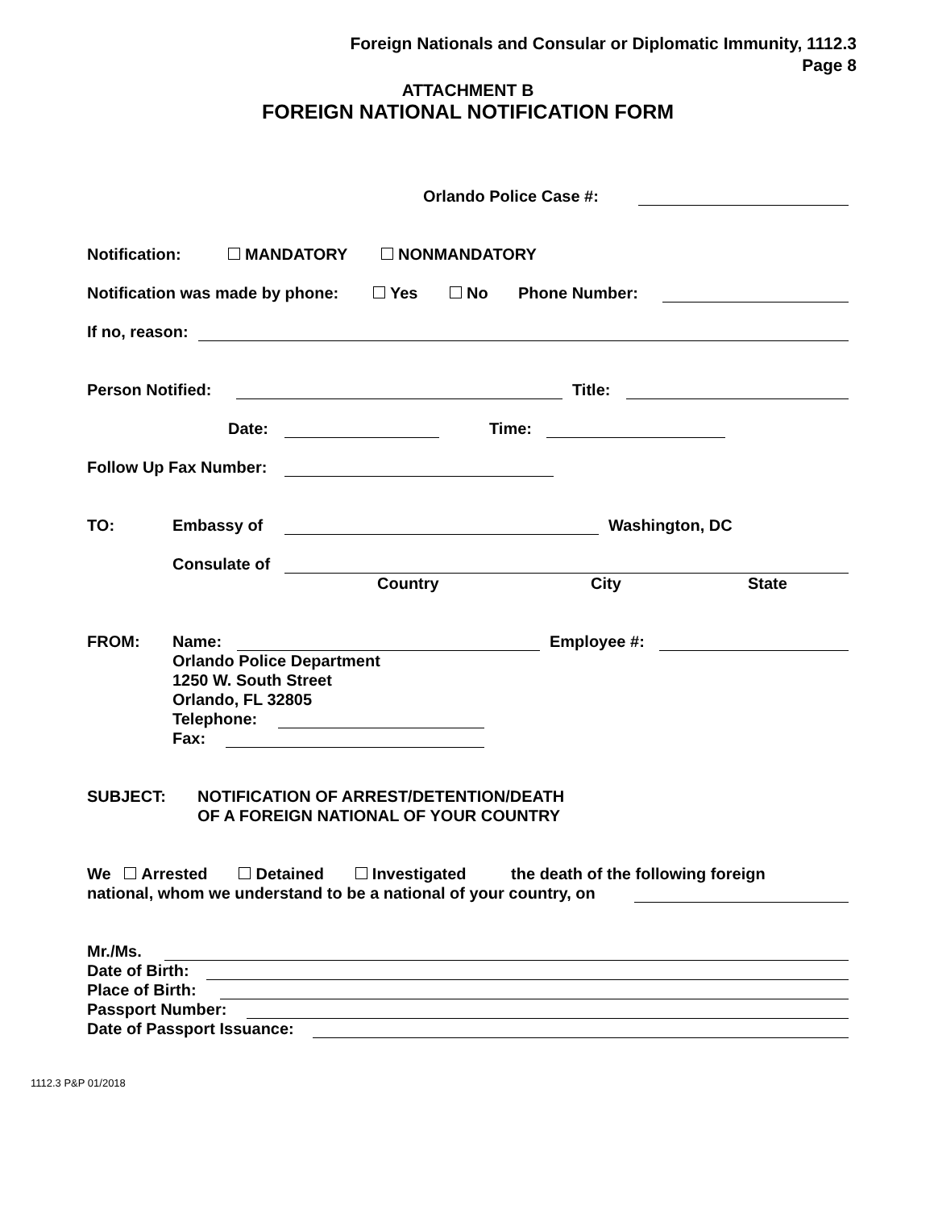Foreign Nationals and Consular or Diplomatic Immunity, 1112.3
Page 8
ATTACHMENT B
FOREIGN NATIONAL NOTIFICATION FORM
Orlando Police Case #:
Notification: MANDATORY NONMANDATORY
Notification was made by phone: Yes No Phone Number:
If no, reason:
Person Notified: Title:
Date: Time:
Follow Up Fax Number:
TO: Embassy of Washington, DC
Consulate of
Country City State
FROM: Name: Employee #:
Orlando Police Department
1250 W. South Street
Orlando, FL 32805
Telephone:
Fax:
SUBJECT: NOTIFICATION OF ARREST/DETENTION/DEATH
OF A FOREIGN NATIONAL OF YOUR COUNTRY
We Arrested Detained Investigated the death of the following foreign
national, whom we understand to be a national of your country, on
Mr./Ms.
Date of Birth:
Place of Birth:
Passport Number:
Date of Passport Issuance:
1112.3 P&P 01/2018